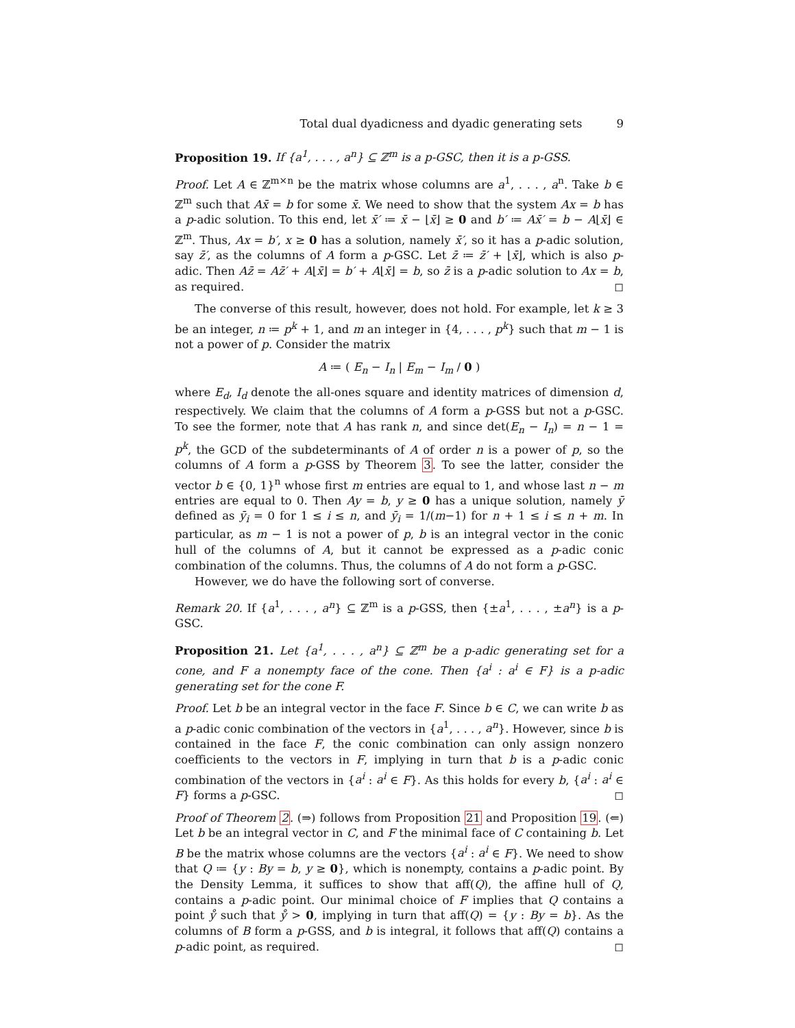Total dual dyadicness and dyadic generating sets 9
Proposition 19. If {a<sup>1</sup>, . . . , a<sup>n</sup>} ⊆ ℤ<sup>m</sup> is a p-GSC, then it is a p-GSS.
Proof. Let A ∈ ℤ<sup>m×n</sup> be the matrix whose columns are a<sup>1</sup>, . . . , a<sup>n</sup>. Take b ∈ ℤ<sup>m</sup> such that Ax̄ = b for some x̄. We need to show that the system Ax = b has a p-adic solution. To this end, let x̄′ ≔ x̄ − ⌊x̄⌋ ≥ 0 and b′ ≔ Ax̄′ = b − A⌊x̄⌋ ∈ ℤ<sup>m</sup>. Thus, Ax = b′, x ≥ 0 has a solution, namely x̄′, so it has a p-adic solution, say z̄′, as the columns of A form a p-GSC. Let z̄ ≔ z̄′ + ⌊x̄⌋, which is also p-adic. Then Az̄ = Az̄′ + A⌊x̄⌋ = b′ + A⌊x̄⌋ = b, so z̄ is a p-adic solution to Ax = b, as required. ◻
The converse of this result, however, does not hold. For example, let k ≥ 3 be an integer, n ≔ p<sup>k</sup> + 1, and m an integer in {4, . . . , p<sup>k</sup>} such that m − 1 is not a power of p. Consider the matrix
A ≔ ( E<sub>n</sub> − I<sub>n</sub> | E<sub>m</sub> − I<sub>m</sub> / 0 )
where E<sub>d</sub>, I<sub>d</sub> denote the all-ones square and identity matrices of dimension d, respectively. We claim that the columns of A form a p-GSS but not a p-GSC. To see the former, note that A has rank n, and since det(E<sub>n</sub> − I<sub>n</sub>) = n − 1 = p<sup>k</sup>, the GCD of the subdeterminants of A of order n is a power of p, so the columns of A form a p-GSS by Theorem 3. To see the latter, consider the vector b ∈ {0, 1}<sup>n</sup> whose first m entries are equal to 1, and whose last n − m entries are equal to 0. Then Ay = b, y ≥ 0 has a unique solution, namely ȳ defined as ȳ<sub>i</sub> = 0 for 1 ≤ i ≤ n, and ȳ<sub>i</sub> = 1/(m−1) for n + 1 ≤ i ≤ n + m. In particular, as m − 1 is not a power of p, b is an integral vector in the conic hull of the columns of A, but it cannot be expressed as a p-adic conic combination of the columns. Thus, the columns of A do not form a p-GSC.
However, we do have the following sort of converse.
Remark 20. If {a<sup>1</sup>, . . . , a<sup>n</sup>} ⊆ ℤ<sup>m</sup> is a p-GSS, then {±a<sup>1</sup>, . . . , ±a<sup>n</sup>} is a p-GSC.
Proposition 21. Let {a<sup>1</sup>, . . . , a<sup>n</sup>} ⊆ ℤ<sup>m</sup> be a p-adic generating set for a cone, and F a nonempty face of the cone. Then {a<sup>i</sup> : a<sup>i</sup> ∈ F} is a p-adic generating set for the cone F.
Proof. Let b be an integral vector in the face F. Since b ∈ C, we can write b as a p-adic conic combination of the vectors in {a<sup>1</sup>, . . . , a<sup>n</sup>}. However, since b is contained in the face F, the conic combination can only assign nonzero coefficients to the vectors in F, implying in turn that b is a p-adic conic combination of the vectors in {a<sup>i</sup> : a<sup>i</sup> ∈ F}. As this holds for every b, {a<sup>i</sup> : a<sup>i</sup> ∈ F} forms a p-GSC. ◻
Proof of Theorem 2. (⇒) follows from Proposition 21 and Proposition 19. (⇐) Let b be an integral vector in C, and F the minimal face of C containing b. Let B be the matrix whose columns are the vectors {a<sup>i</sup> : a<sup>i</sup> ∈ F}. We need to show that Q ≔ {y : By = b, y ≥ 0}, which is nonempty, contains a p-adic point. By the Density Lemma, it suffices to show that aff(Q), the affine hull of Q, contains a p-adic point. Our minimal choice of F implies that Q contains a point ẙ such that ẙ > 0, implying in turn that aff(Q) = {y : By = b}. As the columns of B form a p-GSS, and b is integral, it follows that aff(Q) contains a p-adic point, as required. ◻